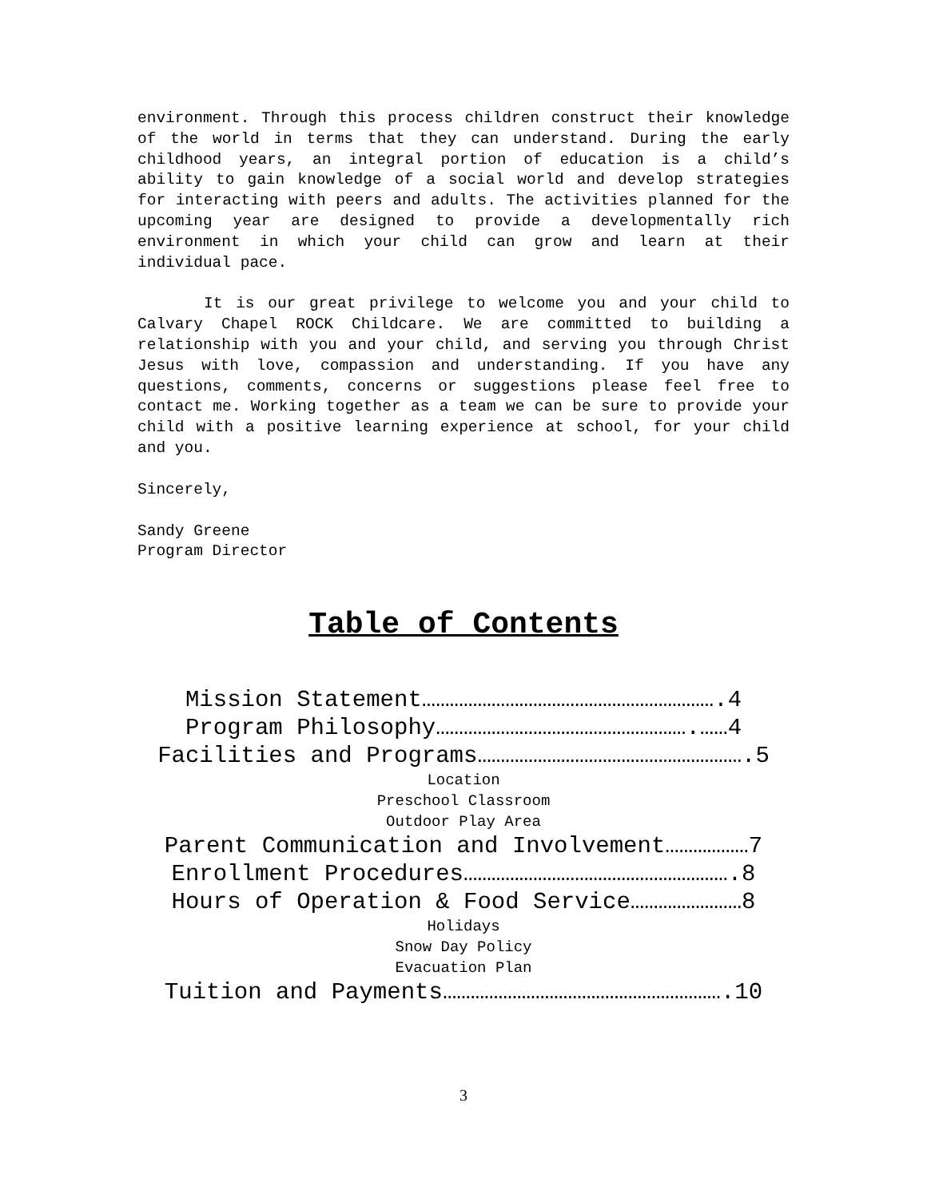environment. Through this process children construct their knowledge of the world in terms that they can understand. During the early childhood years, an integral portion of education is a child’s ability to gain knowledge of a social world and develop strategies for interacting with peers and adults. The activities planned for the upcoming year are designed to provide a developmentally rich environment in which your child can grow and learn at their individual pace.
It is our great privilege to welcome you and your child to Calvary Chapel ROCK Childcare. We are committed to building a relationship with you and your child, and serving you through Christ Jesus with love, compassion and understanding. If you have any questions, comments, concerns or suggestions please feel free to contact me. Working together as a team we can be sure to provide your child with a positive learning experience at school, for your child and you.
Sincerely,
Sandy Greene
Program Director
Table of Contents
Mission Statement……………………………………………………….4
Program Philosophy……………………………………………….……4
Facilities and Programs………………………………………………….5
Location
Preschool Classroom
Outdoor Play Area
Parent Communication and Involvement………………7
Enrollment Procedures………………………………………………….8
Hours of Operation & Food Service……………………8
Holidays
Snow Day Policy
Evacuation Plan
Tuition and Payments…………………………………………………….10
3